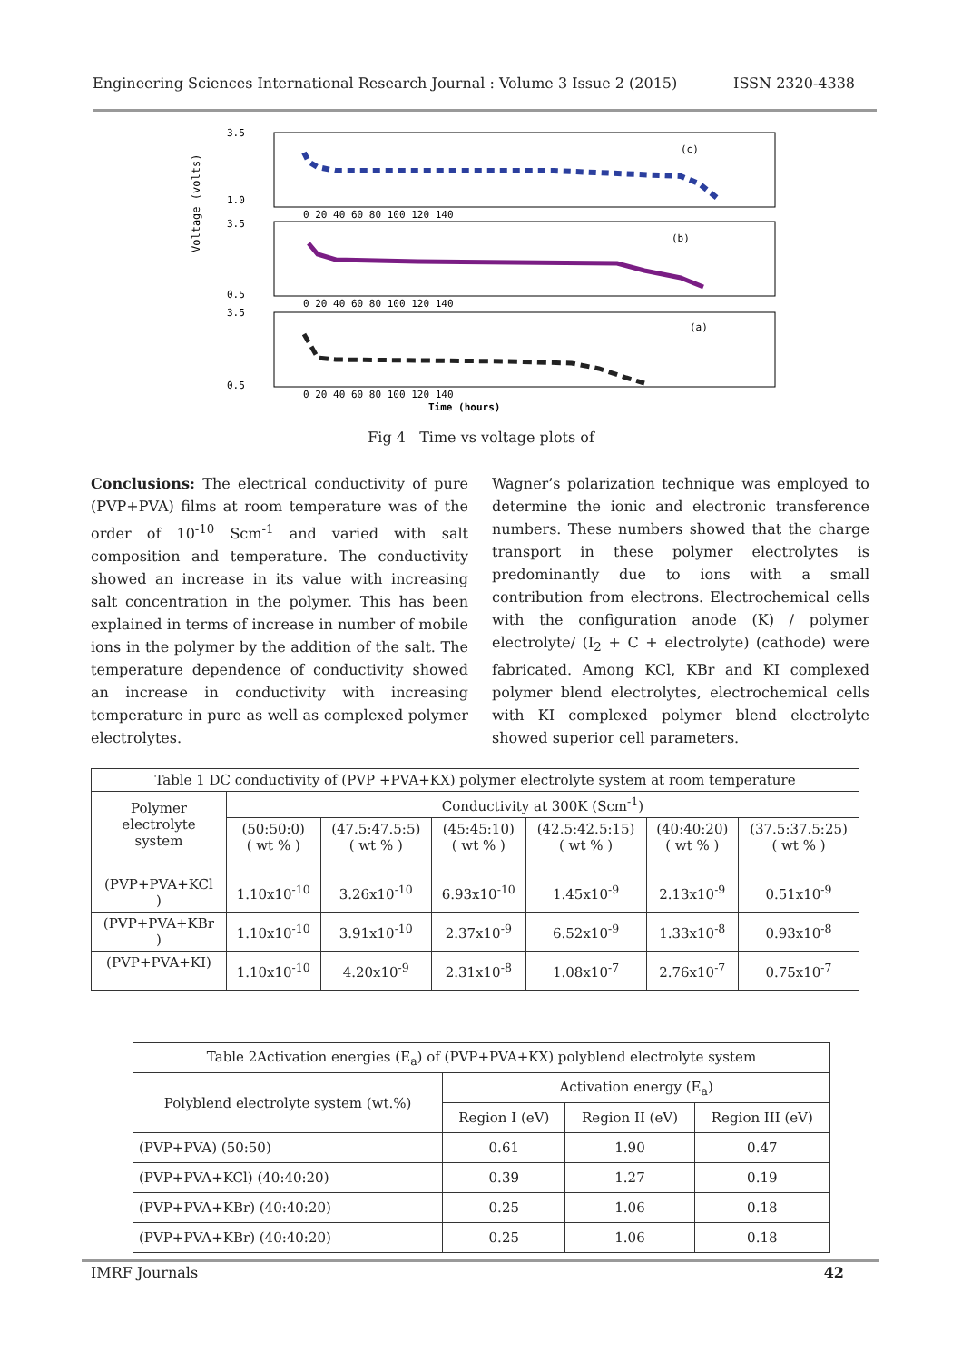Engineering Sciences International Research Journal : Volume 3 Issue 2 (2015) ISSN 2320-4338
Voltage (volts)
(c)
(b)
(a)
3.5
1.0
3.5
0.5
3.5
0.5
0 20 40 60 80 100 120 140
0 20 40 60 80 100 120 140
0 20 40 60 80 100 120 140
Time (hours)
Fig 4 Time vs voltage plots of
Conclusions: The electrical conductivity of pure (PVP+PVA) films at room temperature was of the order of 10<sup>-10</sup> Scm<sup>-1</sup> and varied with salt composition and temperature. The conductivity showed an increase in its value with increasing salt concentration in the polymer. This has been explained in terms of increase in number of mobile ions in the polymer by the addition of the salt. The temperature dependence of conductivity showed an increase in conductivity with increasing temperature in pure as well as complexed polymer electrolytes.
Wagner’s polarization technique was employed to determine the ionic and electronic transference numbers. These numbers showed that the charge transport in these polymer electrolytes is predominantly due to ions with a small contribution from electrons. Electrochemical cells with the configuration anode (K) / polymer electrolyte/ (I<sub>2</sub> + C + electrolyte) (cathode) were fabricated. Among KCl, KBr and KI complexed polymer blend electrolytes, electrochemical cells with KI complexed polymer blend electrolyte showed superior cell parameters.
| Table 1 DC conductivity of (PVP +PVA+KX) polymer electrolyte system at room temperature | | | | | | |
| Polymer electrolyte system | Conductivity at 300K (Scm<sup>-1</sup>) | | | | | |
| | (50:50:0) ( wt % ) | (47.5:47.5:5) ( wt % ) | (45:45:10) ( wt % ) | (42.5:42.5:15) ( wt % ) | (40:40:20) ( wt % ) | (37.5:37.5:25) ( wt % ) |
| (PVP+PVA+KCl ) | 1.10x10<sup>-10</sup> | 3.26x10<sup>-10</sup> | 6.93x10<sup>-10</sup> | 1.45x10<sup>-9</sup> | 2.13x10<sup>-9</sup> | 0.51x10<sup>-9</sup> |
| (PVP+PVA+KBr ) | 1.10x10<sup>-10</sup> | 3.91x10<sup>-10</sup> | 2.37x10<sup>-9</sup> | 6.52x10<sup>-9</sup> | 1.33x10<sup>-8</sup> | 0.93x10<sup>-8</sup> |
| (PVP+PVA+KI) | 1.10x10<sup>-10</sup> | 4.20x10<sup>-9</sup> | 2.31x10<sup>-8</sup> | 1.08x10<sup>-7</sup> | 2.76x10<sup>-7</sup> | 0.75x10<sup>-7</sup> |
| Table 2Activation energies (E<sub>a</sub>) of (PVP+PVA+KX) polyblend electrolyte system | | | |
| Polyblend electrolyte system (wt.%) | Activation energy (E<sub>a</sub>) | | |
| | Region I (eV) | Region II (eV) | Region III (eV) |
| (PVP+PVA) (50:50) | 0.61 | 1.90 | 0.47 |
| (PVP+PVA+KCl) (40:40:20) | 0.39 | 1.27 | 0.19 |
| (PVP+PVA+KBr) (40:40:20) | 0.25 | 1.06 | 0.18 |
| (PVP+PVA+KBr) (40:40:20) | 0.25 | 1.06 | 0.18 |
IMRF Journals 42